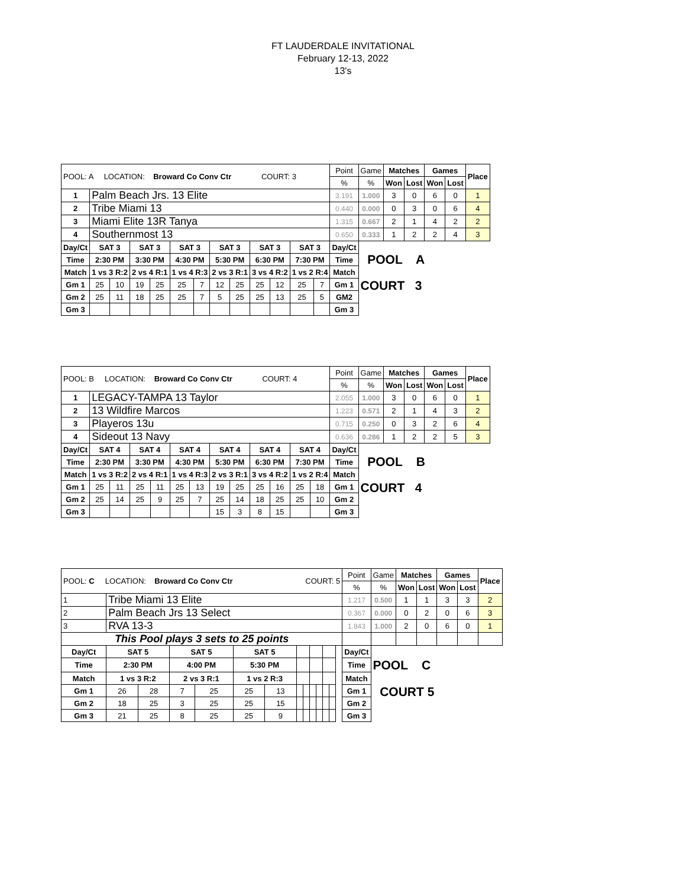FT LAUDERDALE INVITATIONAL
February 12-13, 2022
13's
| POOL: A LOCATION: Broward Co Conv Ctr COURT: 3 | | | | | | | | | | | | | Point | Game | Matches | | Games | | Place |
| | | | | | | | | | | | | | % | % | Won | Lost | Won | Lost | |
| 1 | Palm Beach Jrs. 13 Elite | | | | | | | | | | | | 3.191 | 1.000 | 3 | 0 | 6 | 0 | 1 |
| 2 | Tribe Miami 13 | | | | | | | | | | | | 0.440 | 0.000 | 0 | 3 | 0 | 6 | 4 |
| 3 | Miami Elite 13R Tanya | | | | | | | | | | | | 1.315 | 0.667 | 2 | 1 | 4 | 2 | 2 |
| 4 | Southernmost 13 | | | | | | | | | | | | 0.650 | 0.333 | 1 | 2 | 2 | 4 | 3 |
| Day/Ct | SAT 3 | | SAT 3 | | SAT 3 | | SAT 3 | | SAT 3 | | SAT 3 | | Day/Ct | POOL A | | | | | |
| Time | 2:30 PM | | 3:30 PM | | 4:30 PM | | 5:30 PM | | 6:30 PM | | 7:30 PM | | Time | | | | | | |
| Match | 1 vs 3 R:2 | | 2 vs 4 R:1 | | 1 vs 4 R:3 | | 2 vs 3 R:1 | | 3 vs 4 R:2 | | 1 vs 2 R:4 | | Match | | | | | | |
| Gm 1 | 25 | 10 | 19 | 25 | 25 | 7 | 12 | 25 | 25 | 12 | 25 | 7 | Gm 1 | COURT 3 | | | | | |
| Gm 2 | 25 | 11 | 18 | 25 | 25 | 7 | 5 | 25 | 25 | 13 | 25 | 5 | GM2 | | | | | | |
| Gm 3 | | | | | | | | | | | | | Gm 3 | | | | | | |
| POOL: B LOCATION: Broward Co Conv Ctr COURT: 4 | | | | | | | | | | | | | Point | Game | Matches | | Games | | Place |
| | | | | | | | | | | | | | % | % | Won | Lost | Won | Lost | |
| 1 | LEGACY-TAMPA 13 Taylor | | | | | | | | | | | | 2.055 | 1.000 | 3 | 0 | 6 | 0 | 1 |
| 2 | 13 Wildfire Marcos | | | | | | | | | | | | 1.223 | 0.571 | 2 | 1 | 4 | 3 | 2 |
| 3 | Playeros 13u | | | | | | | | | | | | 0.715 | 0.250 | 0 | 3 | 2 | 6 | 4 |
| 4 | Sideout 13 Navy | | | | | | | | | | | | 0.636 | 0.286 | 1 | 2 | 2 | 5 | 3 |
| Day/Ct | SAT 4 | | SAT 4 | | SAT 4 | | SAT 4 | | SAT 4 | | SAT 4 | | Day/Ct | POOL B | | | | | |
| Time | 2:30 PM | | 3:30 PM | | 4:30 PM | | 5:30 PM | | 6:30 PM | | 7:30 PM | | Time | | | | | | |
| Match | 1 vs 3 R:2 | | 2 vs 4 R:1 | | 1 vs 4 R:3 | | 2 vs 3 R:1 | | 3 vs 4 R:2 | | 1 vs 2 R:4 | | Match | | | | | | |
| Gm 1 | 25 | 11 | 25 | 11 | 25 | 13 | 19 | 25 | 25 | 16 | 25 | 18 | Gm 1 | COURT 4 | | | | | |
| Gm 2 | 25 | 14 | 25 | 9 | 25 | 7 | 25 | 14 | 18 | 25 | 25 | 10 | Gm 2 | | | | | | |
| Gm 3 | | | | | | | 15 | 3 | 8 | 15 | | | Gm 3 | | | | | | |
| POOL: C LOCATION: Broward Co Conv Ctr COURT: 5 | | | | | | | | | | | | | | Point | Game | Matches | | Games | | Place |
| | | | | | | | | | | | | | | % | % | Won | Lost | Won | Lost | |
| 1 | Tribe Miami 13 Elite | | | | | | | | | | | | | 1.217 | 0.500 | 1 | 1 | 3 | 3 | 2 |
| 2 | Palm Beach Jrs 13 Select | | | | | | | | | | | | | 0.367 | 0.000 | 0 | 2 | 0 | 6 | 3 |
| 3 | RVA 13-3 | | | | | | | | | | | | | 1.843 | 1.000 | 2 | 0 | 6 | 0 | 1 |
| This Pool plays 3 sets to 25 points | | | | | | | | | | | | | | | | | | | | |
| Day/Ct | SAT 5 | | SAT 5 | | SAT 5 | | | | | | | | | Day/Ct | | | | | | |
| Time | 2:30 PM | | 4:00 PM | | 5:30 PM | | | | | | | | | Time | POOL C | | | | | |
| Match | 1 vs 3 R:2 | | 2 vs 3 R:1 | | 1 vs 2 R:3 | | | | | | | | | Match | | | | | | |
| Gm 1 | 26 | 28 | 7 | 25 | 25 | 13 | | | | | | | | Gm 1 | COURT 5 | | | | | |
| Gm 2 | 18 | 25 | 3 | 25 | 25 | 15 | | | | | | | | Gm 2 | | | | | | |
| Gm 3 | 21 | 25 | 8 | 25 | 25 | 9 | | | | | | | | Gm 3 | | | | | | |